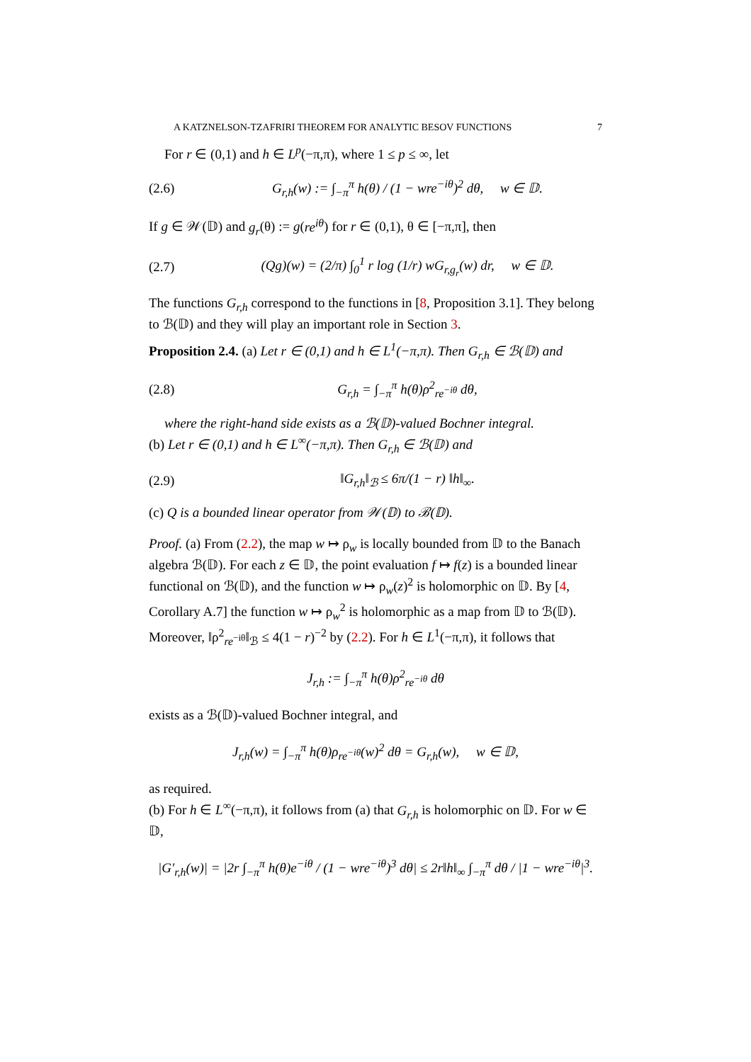A KATZNELSON-TZAFRIRI THEOREM FOR ANALYTIC BESOV FUNCTIONS 7
For r ∈ (0,1) and h ∈ L<sup>p</sup>(−π,π), where 1 ≤ p ≤ ∞, let
(2.6) G<sub>r,h</sub>(w) := ∫<sub>−π</sub><sup>π</sup> h(θ) / (1 − wre<sup>−iθ</sup>)<sup>2</sup> dθ, w ∈ 𝔻.
If g ∈ 𝒲(𝔻) and g<sub>r</sub>(θ) := g(re<sup>iθ</sup>) for r ∈ (0,1), θ ∈ [−π,π], then
(2.7) (Qg)(w) = (2/π) ∫<sub>0</sub><sup>1</sup> r log (1/r) wG<sub>r,g<sub>r</sub></sub>(w) dr, w ∈ 𝔻.
The functions G<sub>r,h</sub> correspond to the functions in [8, Proposition 3.1]. They belong to ℬ(𝔻) and they will play an important role in Section 3.
Proposition 2.4. (a) Let r ∈ (0,1) and h ∈ L<sup>1</sup>(−π,π). Then G<sub>r,h</sub> ∈ ℬ(𝔻) and
(2.8) G<sub>r,h</sub> = ∫<sub>−π</sub><sup>π</sup> h(θ)ρ<sup>2</sup><sub>re<sup>−iθ</sup></sub> dθ,
where the right-hand side exists as a ℬ(𝔻)-valued Bochner integral.
(b) Let r ∈ (0,1) and h ∈ L<sup>∞</sup>(−π,π). Then G<sub>r,h</sub> ∈ ℬ(𝔻) and
(2.9) ‖G<sub>r,h</sub>‖<sub>ℬ</sub> ≤ 6π/(1 − r) ‖h‖<sub>∞</sub>.
(c) Q is a bounded linear operator from 𝒲(𝔻) to ℬ(𝔻).
Proof. (a) From (2.2), the map w ↦ ρ<sub>w</sub> is locally bounded from 𝔻 to the Banach algebra ℬ(𝔻). For each z ∈ 𝔻, the point evaluation f ↦ f(z) is a bounded linear functional on ℬ(𝔻), and the function w ↦ ρ<sub>w</sub>(z)<sup>2</sup> is holomorphic on 𝔻. By [4, Corollary A.7] the function w ↦ ρ<sub>w</sub><sup>2</sup> is holomorphic as a map from 𝔻 to ℬ(𝔻). Moreover, ‖ρ<sup>2</sup><sub>re<sup>−iθ</sup></sub>‖<sub>ℬ</sub> ≤ 4(1 − r)<sup>−2</sup> by (2.2). For h ∈ L<sup>1</sup>(−π,π), it follows that
J<sub>r,h</sub> := ∫<sub>−π</sub><sup>π</sup> h(θ)ρ<sup>2</sup><sub>re<sup>−iθ</sup></sub> dθ
exists as a ℬ(𝔻)-valued Bochner integral, and
J<sub>r,h</sub>(w) = ∫<sub>−π</sub><sup>π</sup> h(θ)ρ<sub>re<sup>−iθ</sup></sub>(w)<sup>2</sup> dθ = G<sub>r,h</sub>(w), w ∈ 𝔻,
as required.
(b) For h ∈ L<sup>∞</sup>(−π,π), it follows from (a) that G<sub>r,h</sub> is holomorphic on 𝔻. For w ∈ 𝔻,
|G′<sub>r,h</sub>(w)| = |2r ∫<sub>−π</sub><sup>π</sup> h(θ)e<sup>−iθ</sup> / (1 − wre<sup>−iθ</sup>)<sup>3</sup> dθ| ≤ 2r‖h‖<sub>∞</sub> ∫<sub>−π</sub><sup>π</sup> dθ / |1 − wre<sup>−iθ</sup>|<sup>3</sup>.